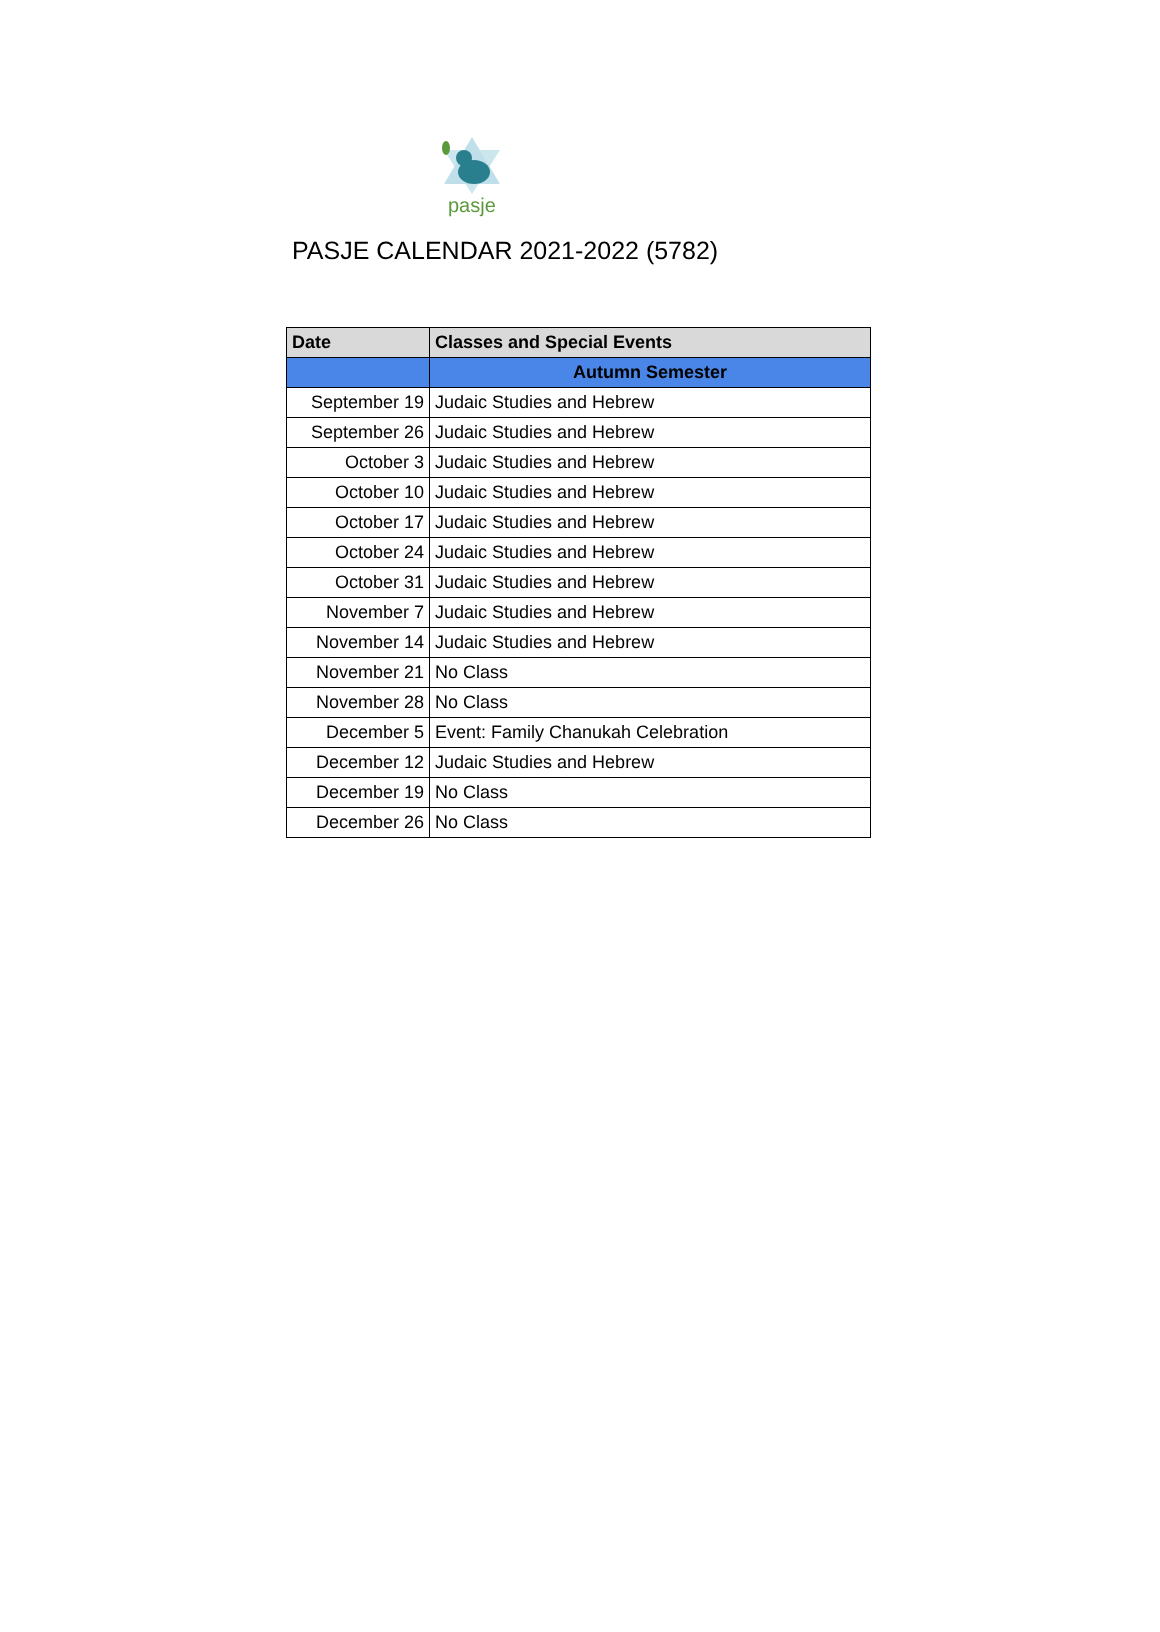pasje
PASJE CALENDAR 2021-2022 (5782)
| Date | Classes and Special Events |
| --- | --- |
| | Autumn Semester |
| September 19 | Judaic Studies and Hebrew |
| September 26 | Judaic Studies and Hebrew |
| October 3 | Judaic Studies and Hebrew |
| October 10 | Judaic Studies and Hebrew |
| October 17 | Judaic Studies and Hebrew |
| October 24 | Judaic Studies and Hebrew |
| October 31 | Judaic Studies and Hebrew |
| November 7 | Judaic Studies and Hebrew |
| November 14 | Judaic Studies and Hebrew |
| November 21 | No Class |
| November 28 | No Class |
| December 5 | Event: Family Chanukah Celebration |
| December 12 | Judaic Studies and Hebrew |
| December 19 | No Class |
| December 26 | No Class |